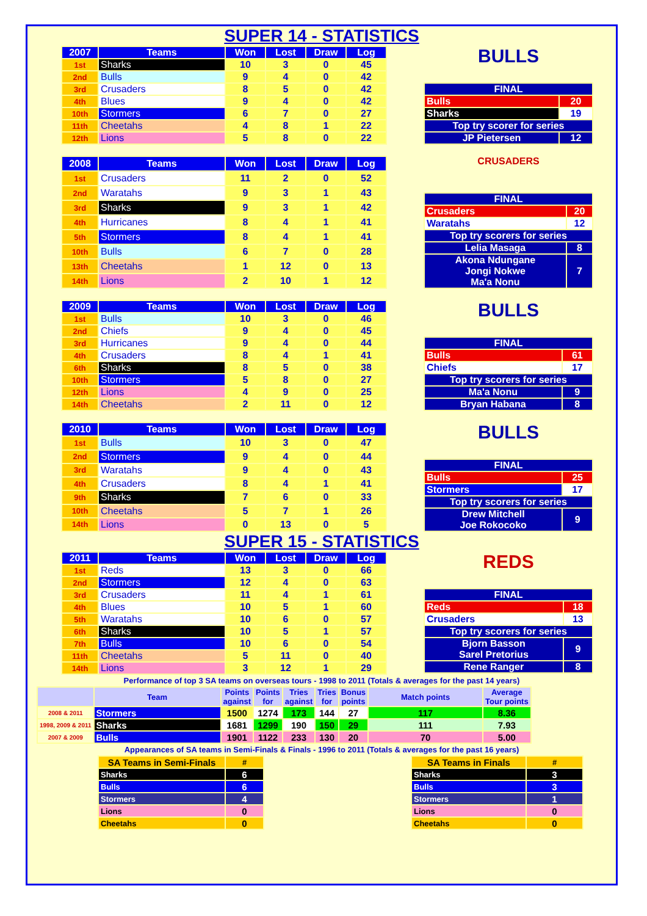SUPER 14 - STATISTICS
| 2007 | Teams | Won | Lost | Draw | Log |
| --- | --- | --- | --- | --- | --- |
| 1st | Sharks | 10 | 3 | 0 | 45 |
| 2nd | Bulls | 9 | 4 | 0 | 42 |
| 3rd | Crusaders | 8 | 5 | 0 | 42 |
| 4th | Blues | 9 | 4 | 0 | 42 |
| 10th | Stormers | 6 | 7 | 0 | 27 |
| 11th | Cheetahs | 4 | 8 | 1 | 22 |
| 12th | Lions | 5 | 8 | 0 | 22 |
BULLS
| FINAL | |
| Bulls | 20 |
| Sharks | 19 |
| Top try scorer for series | |
| JP Pietersen | 12 |
| 2008 | Teams | Won | Lost | Draw | Log |
| --- | --- | --- | --- | --- | --- |
| 1st | Crusaders | 11 | 2 | 0 | 52 |
| 2nd | Waratahs | 9 | 3 | 1 | 43 |
| 3rd | Sharks | 9 | 3 | 1 | 42 |
| 4th | Hurricanes | 8 | 4 | 1 | 41 |
| 5th | Stormers | 8 | 4 | 1 | 41 |
| 10th | Bulls | 6 | 7 | 0 | 28 |
| 13th | Cheetahs | 1 | 12 | 0 | 13 |
| 14th | Lions | 2 | 10 | 1 | 12 |
CRUSADERS
| FINAL | |
| Crusaders | 20 |
| Waratahs | 12 |
| Top try scorers for series | |
| Lelia Masaga | 8 |
| Akona Ndungane Jongi Nokwe Ma'a Nonu | 7 |
| 2009 | Teams | Won | Lost | Draw | Log |
| --- | --- | --- | --- | --- | --- |
| 1st | Bulls | 10 | 3 | 0 | 46 |
| 2nd | Chiefs | 9 | 4 | 0 | 45 |
| 3rd | Hurricanes | 9 | 4 | 0 | 44 |
| 4th | Crusaders | 8 | 4 | 1 | 41 |
| 6th | Sharks | 8 | 5 | 0 | 38 |
| 10th | Stormers | 5 | 8 | 0 | 27 |
| 12th | Lions | 4 | 9 | 0 | 25 |
| 14th | Cheetahs | 2 | 11 | 0 | 12 |
BULLS
| FINAL | |
| Bulls | 61 |
| Chiefs | 17 |
| Top try scorers for series | |
| Ma'a Nonu | 9 |
| Bryan Habana | 8 |
| 2010 | Teams | Won | Lost | Draw | Log |
| --- | --- | --- | --- | --- | --- |
| 1st | Bulls | 10 | 3 | 0 | 47 |
| 2nd | Stormers | 9 | 4 | 0 | 44 |
| 3rd | Waratahs | 9 | 4 | 0 | 43 |
| 4th | Crusaders | 8 | 4 | 1 | 41 |
| 9th | Sharks | 7 | 6 | 0 | 33 |
| 10th | Cheetahs | 5 | 7 | 1 | 26 |
| 14th | Lions | 0 | 13 | 0 | 5 |
BULLS
| FINAL | |
| Bulls | 25 |
| Stormers | 17 |
| Top try scorers for series | |
| Drew Mitchell Joe Rokocoko | 9 |
SUPER 15 - STATISTICS
| 2011 | Teams | Won | Lost | Draw | Log |
| --- | --- | --- | --- | --- | --- |
| 1st | Reds | 13 | 3 | 0 | 66 |
| 2nd | Stormers | 12 | 4 | 0 | 63 |
| 3rd | Crusaders | 11 | 4 | 1 | 61 |
| 4th | Blues | 10 | 5 | 1 | 60 |
| 5th | Waratahs | 10 | 6 | 0 | 57 |
| 6th | Sharks | 10 | 5 | 1 | 57 |
| 7th | Bulls | 10 | 6 | 0 | 54 |
| 11th | Cheetahs | 5 | 11 | 0 | 40 |
| 14th | Lions | 3 | 12 | 1 | 29 |
REDS
| FINAL | |
| Reds | 18 |
| Crusaders | 13 |
| Top try scorers for series | |
| Bjorn Basson Sarel Pretorius | 9 |
| Rene Ranger | 8 |
Performance of top 3 SA teams on overseas tours - 1998 to 2011 (Totals & averages for the past 14 years)
| | Team | Points against | Points for | Tries against | Tries for | Bonus points | Match points | Average Tour points |
| --- | --- | --- | --- | --- | --- | --- | --- | --- |
| 2008 & 2011 | Stormers | 1500 | 1274 | 173 | 144 | 27 | 117 | 8.36 |
| 1998, 2009 & 2011 | Sharks | 1681 | 1299 | 190 | 150 | 29 | 111 | 7.93 |
| 2007 & 2009 | Bulls | 1901 | 1122 | 233 | 130 | 20 | 70 | 5.00 |
Appearances of SA teams in Semi-Finals & Finals - 1996 to 2011 (Totals & averages for the past 16 years)
| SA Teams in Semi-Finals | # |
| --- | --- |
| Sharks | 6 |
| Bulls | 6 |
| Stormers | 4 |
| Lions | 0 |
| Cheetahs | 0 |
| SA Teams in Finals | # |
| --- | --- |
| Sharks | 3 |
| Bulls | 3 |
| Stormers | 1 |
| Lions | 0 |
| Cheetahs | 0 |